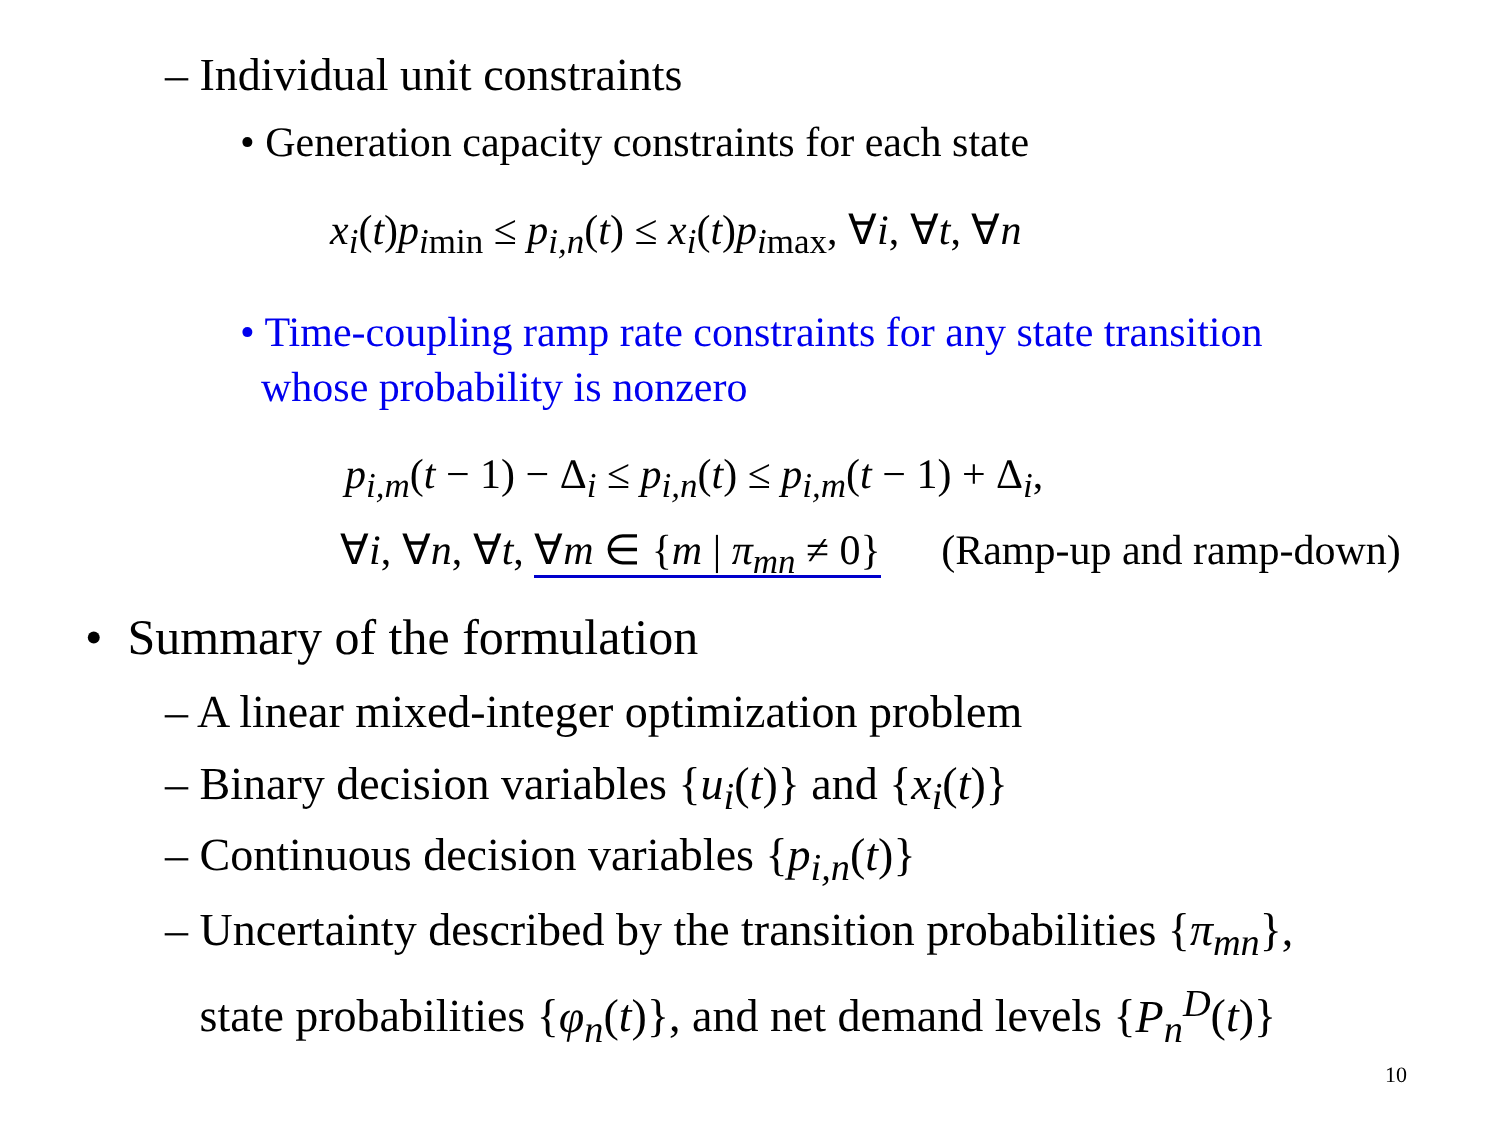– Individual unit constraints
• Generation capacity constraints for each state
x<sub>i</sub>(t)p<sub>i</sub><sub>min</sub> ≤ p<sub>i,n</sub>(t) ≤ x<sub>i</sub>(t)p<sub>i</sub><sub>max</sub>, ∀i, ∀t, ∀n
• Time-coupling ramp rate constraints for any state transition
whose probability is nonzero
p<sub>i,m</sub>(t − 1) − Δ<sub>i</sub> ≤ p<sub>i,n</sub>(t) ≤ p<sub>i,m</sub>(t − 1) + Δ<sub>i</sub>,
∀i, ∀n, ∀t, ∀m ∈ {m | π<sub>mn</sub> ≠ 0} (Ramp-up and ramp-down)
• Summary of the formulation
– A linear mixed-integer optimization problem
– Binary decision variables {u<sub>i</sub>(t)} and {x<sub>i</sub>(t)}
– Continuous decision variables {p<sub>i,n</sub>(t)}
– Uncertainty described by the transition probabilities {π<sub>mn</sub>},
state probabilities {φ<sub>n</sub>(t)}, and net demand levels {P<sub>n</sub><sup>D</sup>(t)}
10